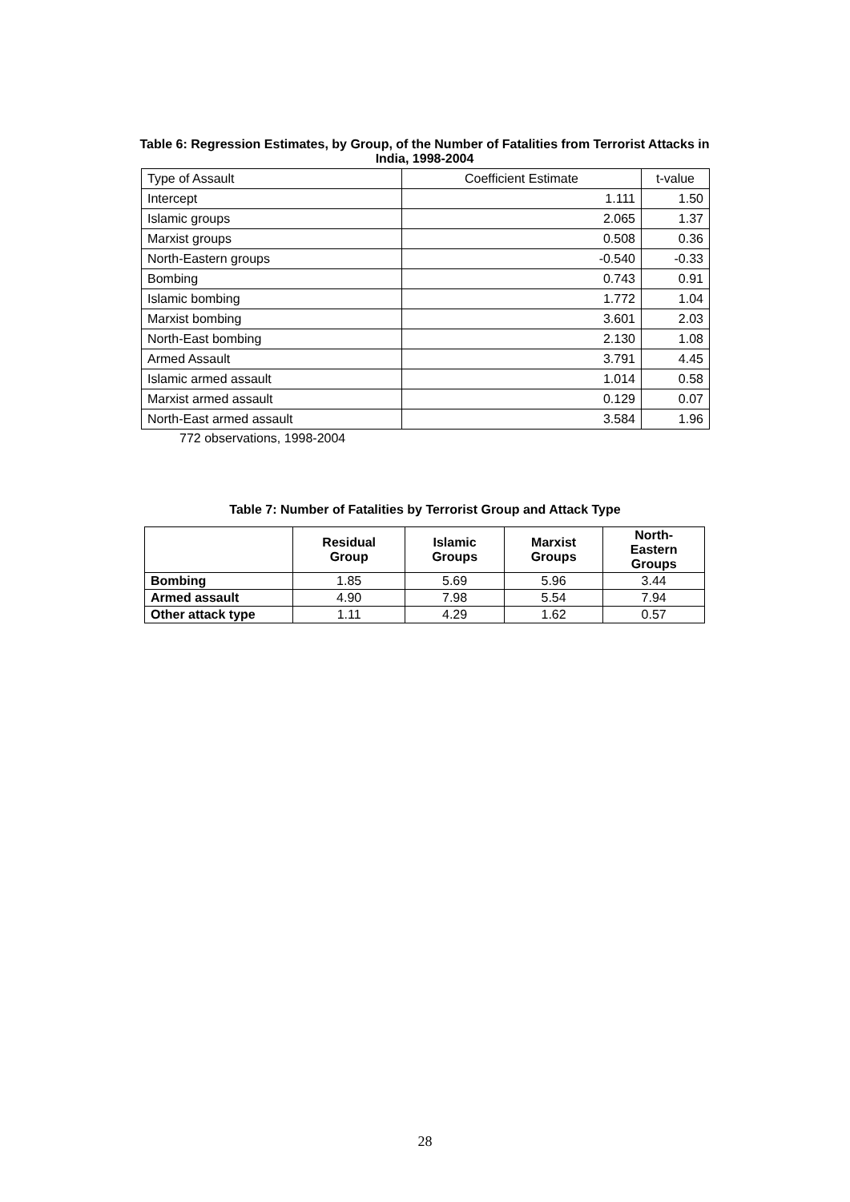Table 6: Regression Estimates, by Group, of the Number of Fatalities from Terrorist Attacks in India, 1998-2004
| Type of Assault | Coefficient Estimate | t-value |
| Intercept | 1.111 | 1.50 |
| Islamic groups | 2.065 | 1.37 |
| Marxist groups | 0.508 | 0.36 |
| North-Eastern groups | -0.540 | -0.33 |
| Bombing | 0.743 | 0.91 |
| Islamic bombing | 1.772 | 1.04 |
| Marxist bombing | 3.601 | 2.03 |
| North-East bombing | 2.130 | 1.08 |
| Armed Assault | 3.791 | 4.45 |
| Islamic armed assault | 1.014 | 0.58 |
| Marxist armed assault | 0.129 | 0.07 |
| North-East armed assault | 3.584 | 1.96 |
772 observations, 1998-2004
Table 7: Number of Fatalities by Terrorist Group and Attack Type
| | Residual Group | Islamic Groups | Marxist Groups | North- Eastern Groups |
| --- | --- | --- | --- | --- |
| Bombing | 1.85 | 5.69 | 5.96 | 3.44 |
| Armed assault | 4.90 | 7.98 | 5.54 | 7.94 |
| Other attack type | 1.11 | 4.29 | 1.62 | 0.57 |
28